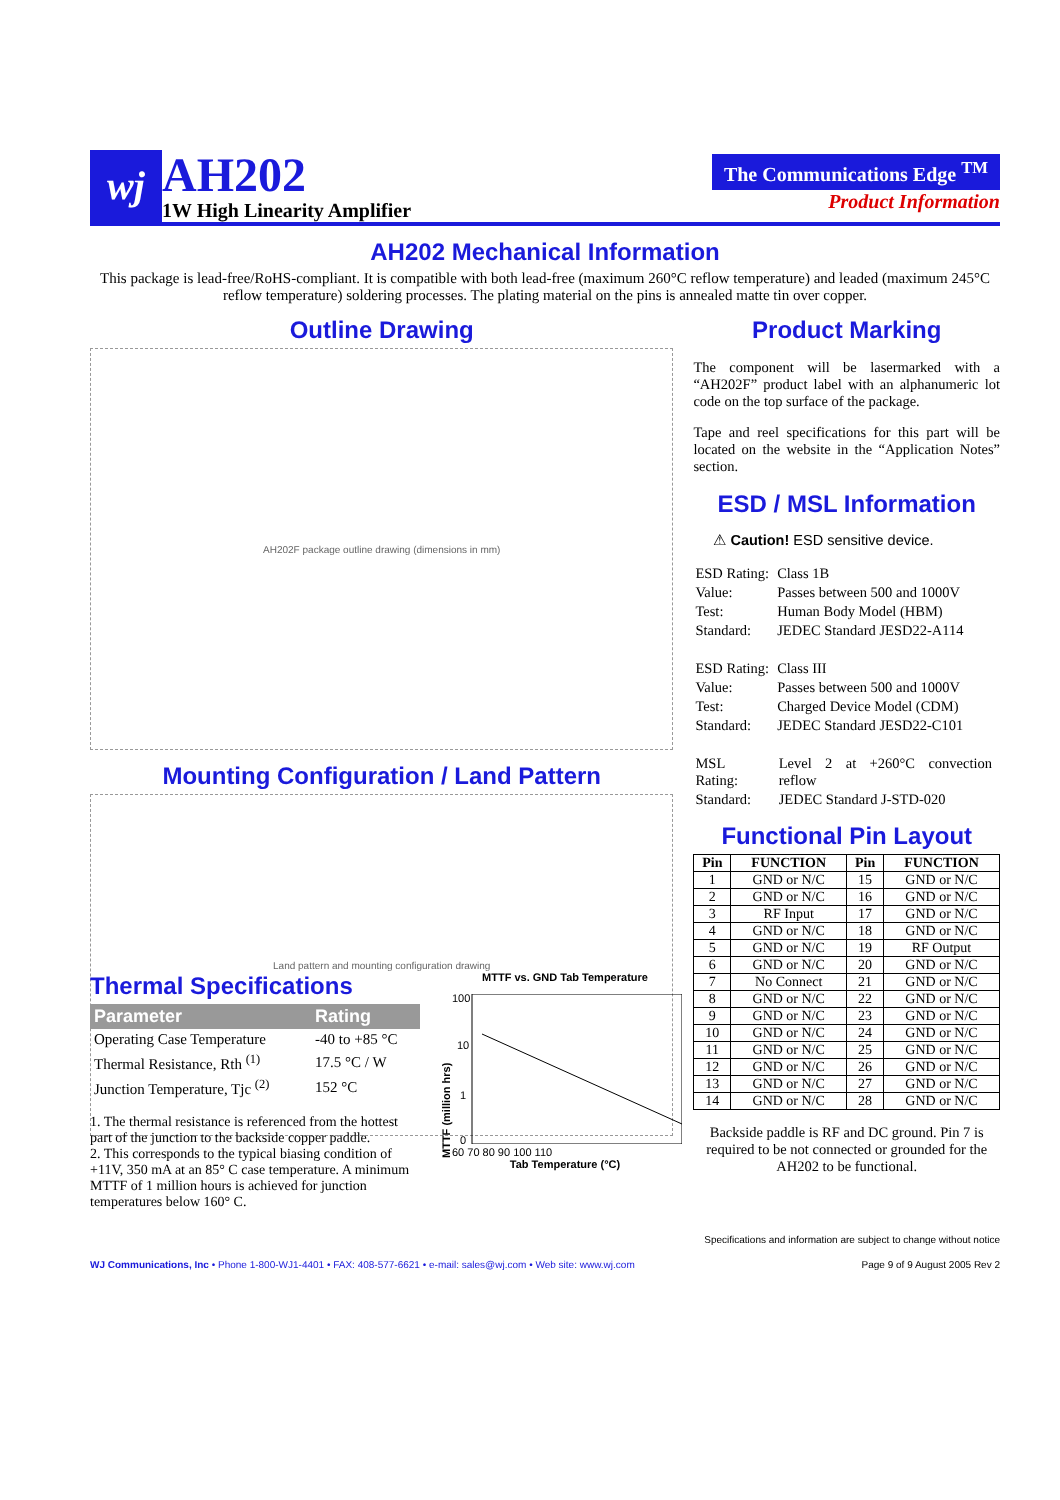wj
AH202
1W High Linearity Amplifier
The Communications Edge <sup>TM</sup>
Product Information
AH202 Mechanical Information
This package is lead-free/RoHS-compliant. It is compatible with both lead-free (maximum 260°C reflow temperature) and leaded (maximum 245°C reflow temperature) soldering processes. The plating material on the pins is annealed matte tin over copper.
Outline Drawing
AH202F package outline drawing (dimensions in mm)
Mounting Configuration / Land Pattern
Land pattern and mounting configuration drawing
Product Marking
The component will be lasermarked with a “AH202F” product label with an alphanumeric lot code on the top surface of the package.
Tape and reel specifications for this part will be located on the website in the “Application Notes” section.
ESD / MSL Information
⚠ Caution! ESD sensitive device.
| ESD Rating: | Class 1B |
| Value: | Passes between 500 and 1000V |
| Test: | Human Body Model (HBM) |
| Standard: | JEDEC Standard JESD22-A114 |
| ESD Rating: | Class III |
| Value: | Passes between 500 and 1000V |
| Test: | Charged Device Model (CDM) |
| Standard: | JEDEC Standard JESD22-C101 |
| MSL Rating: | Level 2 at +260°C convection reflow |
| Standard: | JEDEC Standard J-STD-020 |
Functional Pin Layout
| Pin | FUNCTION | Pin | FUNCTION |
| --- | --- | --- | --- |
| 1 | GND or N/C | 15 | GND or N/C |
| 2 | GND or N/C | 16 | GND or N/C |
| 3 | RF Input | 17 | GND or N/C |
| 4 | GND or N/C | 18 | GND or N/C |
| 5 | GND or N/C | 19 | RF Output |
| 6 | GND or N/C | 20 | GND or N/C |
| 7 | No Connect | 21 | GND or N/C |
| 8 | GND or N/C | 22 | GND or N/C |
| 9 | GND or N/C | 23 | GND or N/C |
| 10 | GND or N/C | 24 | GND or N/C |
| 11 | GND or N/C | 25 | GND or N/C |
| 12 | GND or N/C | 26 | GND or N/C |
| 13 | GND or N/C | 27 | GND or N/C |
| 14 | GND or N/C | 28 | GND or N/C |
Backside paddle is RF and DC ground. Pin 7 is required to be not connected or grounded for the AH202 to be functional.
Thermal Specifications
| Parameter | Rating |
| --- | --- |
| Operating Case Temperature | -40 to +85 °C |
| Thermal Resistance, Rth <sup>(1)</sup> | 17.5 °C / W |
| Junction Temperature, Tjc <sup>(2)</sup> | 152 °C |
1. The thermal resistance is referenced from the hottest part of the junction to the backside copper paddle.
2. This corresponds to the typical biasing condition of +11V, 350 mA at an 85° C case temperature. A minimum MTTF of 1 million hours is achieved for junction temperatures below 160° C.
MTTF vs. GND Tab Temperature
MTTF (million hrs)
100
10
1
0
60 70 80 90 100 110
Tab Temperature (°C)
Specifications and information are subject to change without notice
WJ Communications, Inc • Phone 1-800-WJ1-4401 • FAX: 408-577-6621 • e-mail: sales@wj.com • Web site: www.wj.com Page 9 of 9 August 2005 Rev 2